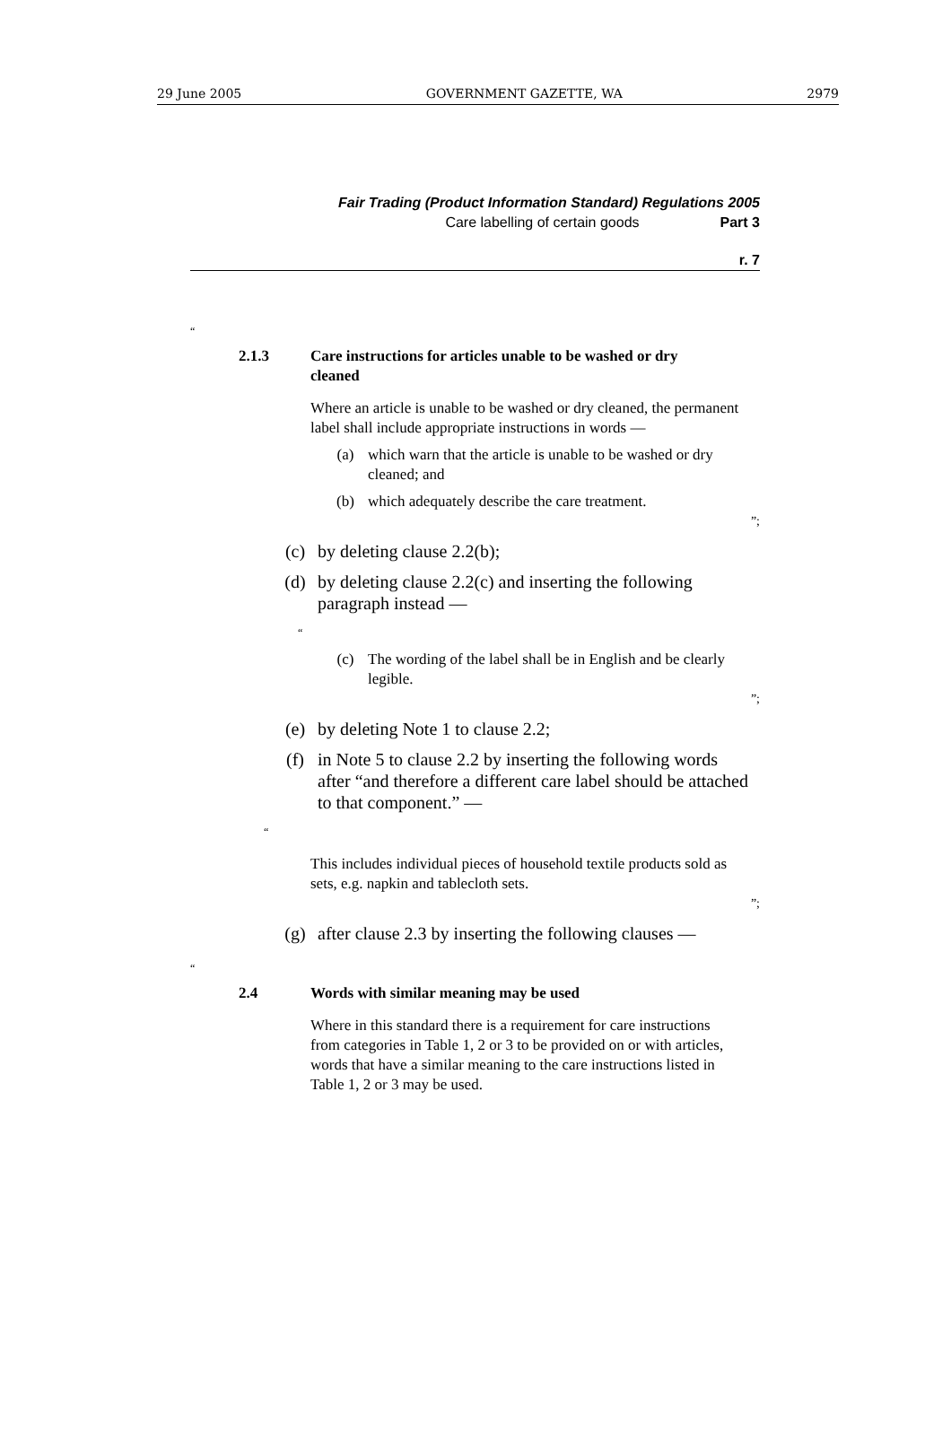29 June 2005 GOVERNMENT GAZETTE, WA 2979
Fair Trading (Product Information Standard) Regulations 2005
Care labelling of certain goods Part 3
r. 7
“
2.1.3 Care instructions for articles unable to be washed or dry cleaned
Where an article is unable to be washed or dry cleaned, the permanent label shall include appropriate instructions in words —
(a) which warn that the article is unable to be washed or dry cleaned; and
(b) which adequately describe the care treatment.
”;
(c) by deleting clause 2.2(b);
(d) by deleting clause 2.2(c) and inserting the following paragraph instead —
“
(c) The wording of the label shall be in English and be clearly legible.
”;
(e) by deleting Note 1 to clause 2.2;
(f) in Note 5 to clause 2.2 by inserting the following words after “and therefore a different care label should be attached to that component.” —
“
This includes individual pieces of household textile products sold as sets, e.g. napkin and tablecloth sets.
”;
(g) after clause 2.3 by inserting the following clauses —
“
2.4 Words with similar meaning may be used
Where in this standard there is a requirement for care instructions from categories in Table 1, 2 or 3 to be provided on or with articles, words that have a similar meaning to the care instructions listed in Table 1, 2 or 3 may be used.